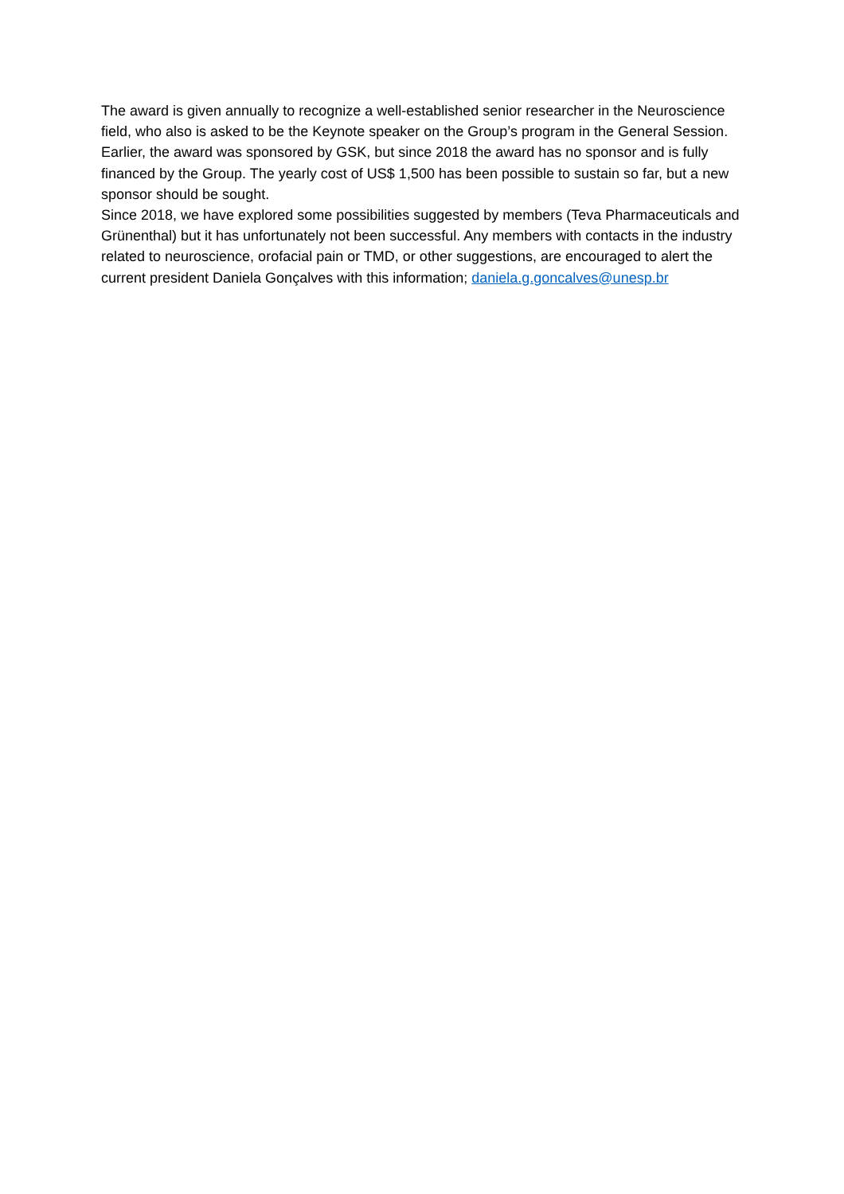The award is given annually to recognize a well-established senior researcher in the Neuroscience field, who also is asked to be the Keynote speaker on the Group’s program in the General Session. Earlier, the award was sponsored by GSK, but since 2018 the award has no sponsor and is fully financed by the Group. The yearly cost of US$ 1,500 has been possible to sustain so far, but a new sponsor should be sought.
Since 2018, we have explored some possibilities suggested by members (Teva Pharmaceuticals and Grünenthal) but it has unfortunately not been successful. Any members with contacts in the industry related to neuroscience, orofacial pain or TMD, or other suggestions, are encouraged to alert the current president Daniela Gonçalves with this information; daniela.g.goncalves@unesp.br